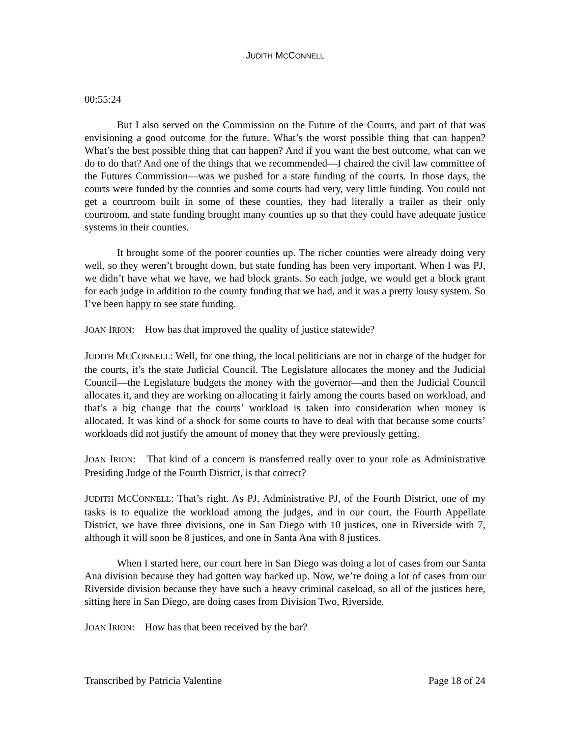JUDITH MCCONNELL
00:55:24
But I also served on the Commission on the Future of the Courts, and part of that was envisioning a good outcome for the future. What’s the worst possible thing that can happen? What’s the best possible thing that can happen? And if you want the best outcome, what can we do to do that? And one of the things that we recommended—I chaired the civil law committee of the Futures Commission—was we pushed for a state funding of the courts. In those days, the courts were funded by the counties and some courts had very, very little funding. You could not get a courtroom built in some of these counties, they had literally a trailer as their only courtroom, and state funding brought many counties up so that they could have adequate justice systems in their counties.
It brought some of the poorer counties up. The richer counties were already doing very well, so they weren’t brought down, but state funding has been very important. When I was PJ, we didn’t have what we have, we had block grants. So each judge, we would get a block grant for each judge in addition to the county funding that we had, and it was a pretty lousy system. So I’ve been happy to see state funding.
JOAN IRION: How has that improved the quality of justice statewide?
JUDITH MCCONNELL: Well, for one thing, the local politicians are not in charge of the budget for the courts, it’s the state Judicial Council. The Legislature allocates the money and the Judicial Council—the Legislature budgets the money with the governor—and then the Judicial Council allocates it, and they are working on allocating it fairly among the courts based on workload, and that’s a big change that the courts’ workload is taken into consideration when money is allocated. It was kind of a shock for some courts to have to deal with that because some courts’ workloads did not justify the amount of money that they were previously getting.
JOAN IRION: That kind of a concern is transferred really over to your role as Administrative Presiding Judge of the Fourth District, is that correct?
JUDITH MCCONNELL: That’s right. As PJ, Administrative PJ, of the Fourth District, one of my tasks is to equalize the workload among the judges, and in our court, the Fourth Appellate District, we have three divisions, one in San Diego with 10 justices, one in Riverside with 7, although it will soon be 8 justices, and one in Santa Ana with 8 justices.
When I started here, our court here in San Diego was doing a lot of cases from our Santa Ana division because they had gotten way backed up. Now, we’re doing a lot of cases from our Riverside division because they have such a heavy criminal caseload, so all of the justices here, sitting here in San Diego, are doing cases from Division Two, Riverside.
JOAN IRION: How has that been received by the bar?
Transcribed by Patricia Valentine Page 18 of 24